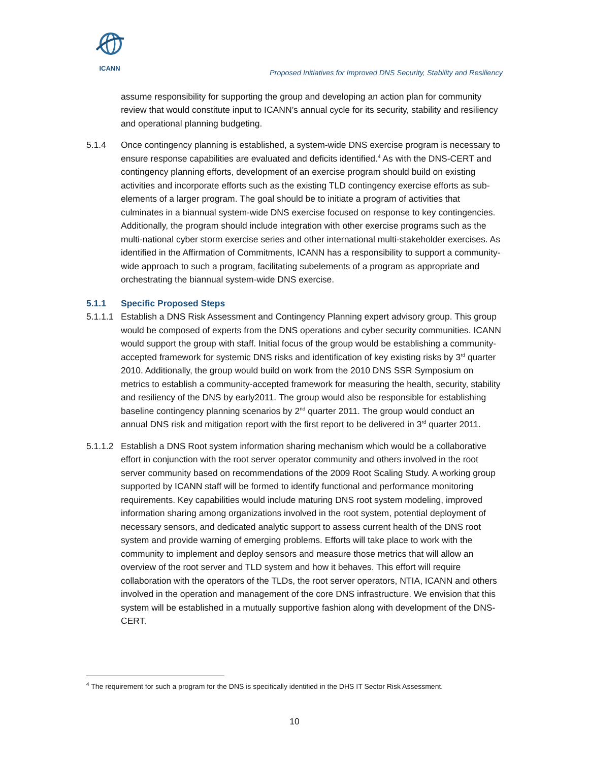ICANN
Proposed Initiatives for Improved DNS Security, Stability and Resiliency
assume responsibility for supporting the group and developing an action plan for community review that would constitute input to ICANN’s annual cycle for its security, stability and resiliency and operational planning budgeting.
5.1.4 Once contingency planning is established, a system-wide DNS exercise program is necessary to ensure response capabilities are evaluated and deficits identified.<sup>4</sup> As with the DNS-CERT and contingency planning efforts, development of an exercise program should build on existing activities and incorporate efforts such as the existing TLD contingency exercise efforts as sub-elements of a larger program. The goal should be to initiate a program of activities that culminates in a biannual system-wide DNS exercise focused on response to key contingencies. Additionally, the program should include integration with other exercise programs such as the multi-national cyber storm exercise series and other international multi-stakeholder exercises. As identified in the Affirmation of Commitments, ICANN has a responsibility to support a community-wide approach to such a program, facilitating subelements of a program as appropriate and orchestrating the biannual system-wide DNS exercise.
5.1.1 Specific Proposed Steps
5.1.1.1
Establish a DNS Risk Assessment and Contingency Planning expert advisory group. This group would be composed of experts from the DNS operations and cyber security communities. ICANN would support the group with staff. Initial focus of the group would be establishing a community-accepted framework for systemic DNS risks and identification of key existing risks by 3<sup>rd</sup> quarter 2010. Additionally, the group would build on work from the 2010 DNS SSR Symposium on metrics to establish a community-accepted framework for measuring the health, security, stability and resiliency of the DNS by early2011. The group would also be responsible for establishing baseline contingency planning scenarios by 2<sup>nd</sup> quarter 2011. The group would conduct an annual DNS risk and mitigation report with the first report to be delivered in 3<sup>rd</sup> quarter 2011.
5.1.1.2
Establish a DNS Root system information sharing mechanism which would be a collaborative effort in conjunction with the root server operator community and others involved in the root server community based on recommendations of the 2009 Root Scaling Study. A working group supported by ICANN staff will be formed to identify functional and performance monitoring requirements. Key capabilities would include maturing DNS root system modeling, improved information sharing among organizations involved in the root system, potential deployment of necessary sensors, and dedicated analytic support to assess current health of the DNS root system and provide warning of emerging problems. Efforts will take place to work with the community to implement and deploy sensors and measure those metrics that will allow an overview of the root server and TLD system and how it behaves. This effort will require collaboration with the operators of the TLDs, the root server operators, NTIA, ICANN and others involved in the operation and management of the core DNS infrastructure. We envision that this system will be established in a mutually supportive fashion along with development of the DNS-CERT.
<sup>4</sup> The requirement for such a program for the DNS is specifically identified in the DHS IT Sector Risk Assessment.
10